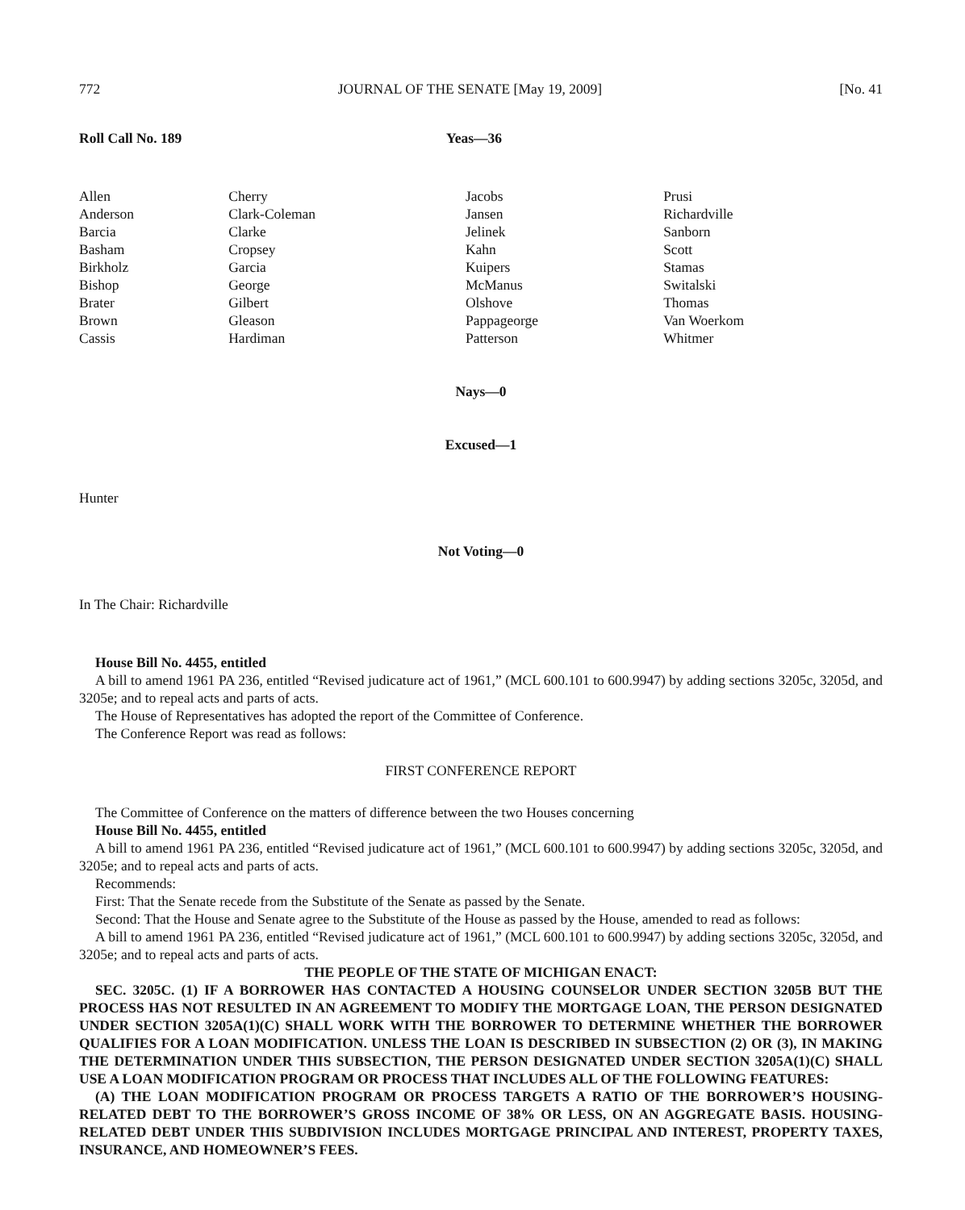772 JOURNAL OF THE SENATE [May 19, 2009] [No. 41
Roll Call No. 189 Yeas—36
| Allen Anderson Barcia Basham Birkholz Bishop Brater Brown Cassis | Cherry Clark-Coleman Clarke Cropsey Garcia George Gilbert Gleason Hardiman | Jacobs Jansen Jelinek Kahn Kuipers McManus Olshove Pappageorge Patterson | Prusi Richardville Sanborn Scott Stamas Switalski Thomas Van Woerkom Whitmer |
Nays—0
Excused—1
Hunter
Not Voting—0
In The Chair: Richardville
House Bill No. 4455, entitled
A bill to amend 1961 PA 236, entitled “Revised judicature act of 1961,” (MCL 600.101 to 600.9947) by adding sections 3205c, 3205d, and 3205e; and to repeal acts and parts of acts.
The House of Representatives has adopted the report of the Committee of Conference.
The Conference Report was read as follows:
FIRST CONFERENCE REPORT
The Committee of Conference on the matters of difference between the two Houses concerning
House Bill No. 4455, entitled
A bill to amend 1961 PA 236, entitled “Revised judicature act of 1961,” (MCL 600.101 to 600.9947) by adding sections 3205c, 3205d, and 3205e; and to repeal acts and parts of acts.
Recommends:
First: That the Senate recede from the Substitute of the Senate as passed by the Senate.
Second: That the House and Senate agree to the Substitute of the House as passed by the House, amended to read as follows:
A bill to amend 1961 PA 236, entitled “Revised judicature act of 1961,” (MCL 600.101 to 600.9947) by adding sections 3205c, 3205d, and 3205e; and to repeal acts and parts of acts.
THE PEOPLE OF THE STATE OF MICHIGAN ENACT:
SEC. 3205C. (1) IF A BORROWER HAS CONTACTED A HOUSING COUNSELOR UNDER SECTION 3205B BUT THE PROCESS HAS NOT RESULTED IN AN AGREEMENT TO MODIFY THE MORTGAGE LOAN, THE PERSON DESIGNATED UNDER SECTION 3205A(1)(C) SHALL WORK WITH THE BORROWER TO DETERMINE WHETHER THE BORROWER QUALIFIES FOR A LOAN MODIFICATION. UNLESS THE LOAN IS DESCRIBED IN SUBSECTION (2) OR (3), IN MAKING THE DETERMINATION UNDER THIS SUBSECTION, THE PERSON DESIGNATED UNDER SECTION 3205A(1)(C) SHALL USE A LOAN MODIFICATION PROGRAM OR PROCESS THAT INCLUDES ALL OF THE FOLLOWING FEATURES:
(A) THE LOAN MODIFICATION PROGRAM OR PROCESS TARGETS A RATIO OF THE BORROWER’S HOUSING-RELATED DEBT TO THE BORROWER’S GROSS INCOME OF 38% OR LESS, ON AN AGGREGATE BASIS. HOUSING-RELATED DEBT UNDER THIS SUBDIVISION INCLUDES MORTGAGE PRINCIPAL AND INTEREST, PROPERTY TAXES, INSURANCE, AND HOMEOWNER’S FEES.